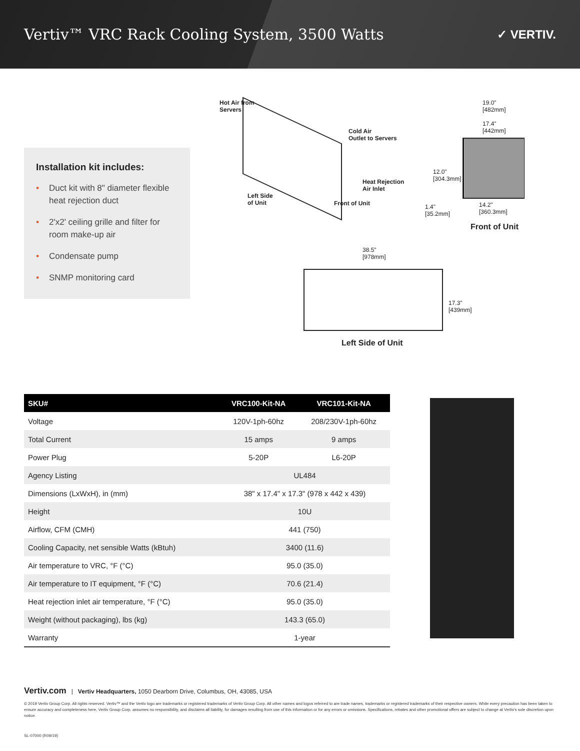Vertiv™ VRC Rack Cooling System, 3500 Watts
✓ VERTIV.
Installation kit includes:
• Duct kit with 8" diameter flexible heat rejection duct
• 2'x2' ceiling grille and filter for room make-up air
• Condensate pump
• SNMP monitoring card
Hot Air from
Servers
Cold Air
Outlet to Servers
Heat Rejection
Air Inlet
Left Side
of Unit
Front of Unit
19.0"
[482mm]
17.4"
[442mm]
12.0"
[304.3mm]
1.4"
[35.2mm]
14.2"
[360.3mm]
Front of Unit
38.5"
[978mm]
17.3"
[439mm]
Left Side of Unit
| SKU# | VRC100-Kit-NA | VRC101-Kit-NA |
| --- | --- | --- |
| Voltage | 120V-1ph-60hz | 208/230V-1ph-60hz |
| Total Current | 15 amps | 9 amps |
| Power Plug | 5-20P | L6-20P |
| Agency Listing | UL484 | |
| Dimensions (LxWxH), in (mm) | 38" x 17.4" x 17.3" (978 x 442 x 439) | |
| Height | 10U | |
| Airflow, CFM (CMH) | 441 (750) | |
| Cooling Capacity, net sensible Watts (kBtuh) | 3400 (11.6) | |
| Air temperature to VRC, °F (°C) | 95.0 (35.0) | |
| Air temperature to IT equipment, °F (°C) | 70.6 (21.4) | |
| Heat rejection inlet air temperature, °F (°C) | 95.0 (35.0) | |
| Weight (without packaging), lbs (kg) | 143.3 (65.0) | |
| Warranty | 1-year | |
Vertiv.com | Vertiv Headquarters, 1050 Dearborn Drive, Columbus, OH, 43085, USA
© 2019 Vertiv Group Corp. All rights reserved. Vertiv™ and the Vertiv logo are trademarks or registered trademarks of Vertiv Group Corp. All other names and logos referred to are trade names, trademarks or registered trademarks of their respective owners. While every precaution has been taken to ensure accuracy and completeness here, Vertiv Group Corp. assumes no responsibility, and disclaims all liability, for damages resulting from use of this information or for any errors or omissions. Specifications, rebates and other promotional offers are subject to change at Vertiv's sole discretion upon notice.
SL-07000 (R09/19)